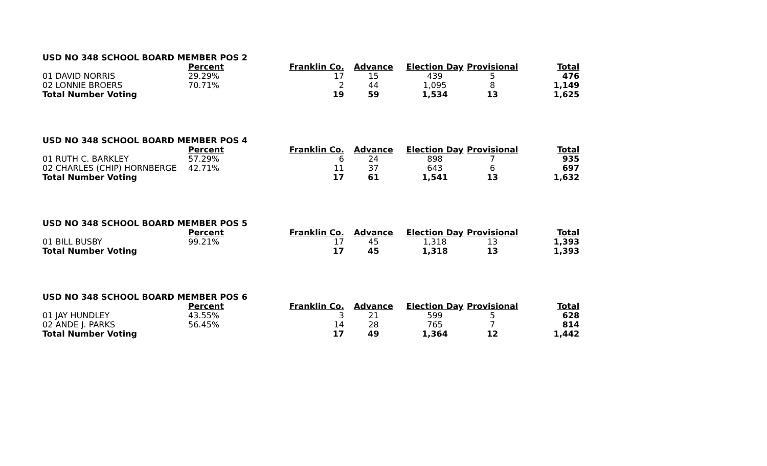| USD NO 348 SCHOOL BOARD MEMBER POS 2 | | | | | | |
| | Percent | Franklin Co. | Advance | Election Day | Provisional | Total |
| 01 DAVID NORRIS | 29.29% | 17 | 15 | 439 | 5 | 476 |
| 02 LONNIE BROERS | 70.71% | 2 | 44 | 1,095 | 8 | 1,149 |
| Total Number Voting | | 19 | 59 | 1,534 | 13 | 1,625 |
| USD NO 348 SCHOOL BOARD MEMBER POS 4 | | | | | | |
| | Percent | Franklin Co. | Advance | Election Day | Provisional | Total |
| 01 RUTH C. BARKLEY | 57.29% | 6 | 24 | 898 | 7 | 935 |
| 02 CHARLES (CHIP) HORNBERGE | 42.71% | 11 | 37 | 643 | 6 | 697 |
| Total Number Voting | | 17 | 61 | 1,541 | 13 | 1,632 |
| USD NO 348 SCHOOL BOARD MEMBER POS 5 | | | | | | |
| | Percent | Franklin Co. | Advance | Election Day | Provisional | Total |
| 01 BILL BUSBY | 99.21% | 17 | 45 | 1,318 | 13 | 1,393 |
| Total Number Voting | | 17 | 45 | 1,318 | 13 | 1,393 |
| USD NO 348 SCHOOL BOARD MEMBER POS 6 | | | | | | |
| | Percent | Franklin Co. | Advance | Election Day | Provisional | Total |
| 01 JAY HUNDLEY | 43.55% | 3 | 21 | 599 | 5 | 628 |
| 02 ANDE J. PARKS | 56.45% | 14 | 28 | 765 | 7 | 814 |
| Total Number Voting | | 17 | 49 | 1,364 | 12 | 1,442 |